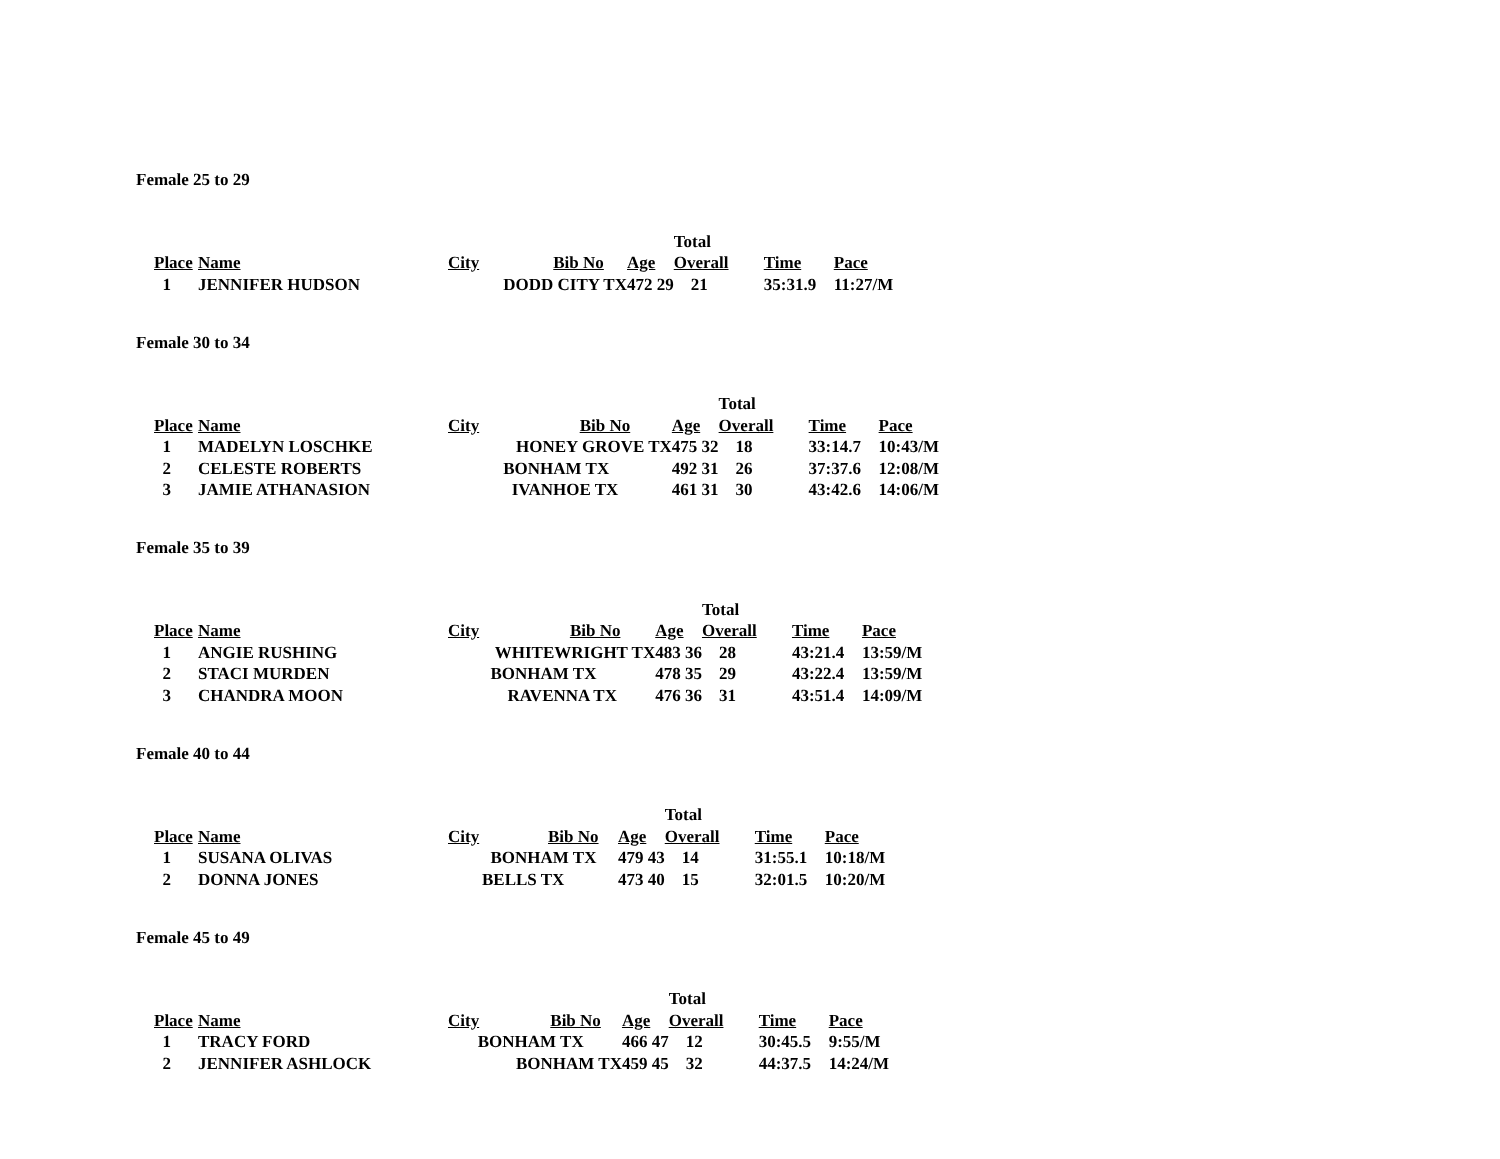Female 25 to 29
| | | | | | Total | | | |
| Place | Name | City | Bib No | Age | Overall | Time | Pace | |
| 1 | JENNIFER HUDSON | DODD CITY TX | | 472 29 | 21 | 35:31.9 | 11:27/M | |
Female 30 to 34
| | | | | | Total | | | |
| Place | Name | City | Bib No | Age | Overall | Time | Pace | |
| 1 | MADELYN LOSCHKE | HONEY GROVE TX | | 475 32 | 18 | 33:14.7 | 10:43/M | |
| 2 | CELESTE ROBERTS | BONHAM TX | | 492 31 | 26 | 37:37.6 | 12:08/M | |
| 3 | JAMIE ATHANASION | IVANHOE TX | | 461 31 | 30 | 43:42.6 | 14:06/M | |
Female 35 to 39
| | | | | | Total | | | |
| Place | Name | City | Bib No | Age | Overall | Time | Pace | |
| 1 | ANGIE RUSHING | WHITEWRIGHT TX | | 483 36 | 28 | 43:21.4 | 13:59/M | |
| 2 | STACI MURDEN | BONHAM TX | | 478 35 | 29 | 43:22.4 | 13:59/M | |
| 3 | CHANDRA MOON | RAVENNA TX | | 476 36 | 31 | 43:51.4 | 14:09/M | |
Female 40 to 44
| | | | | | Total | | | |
| Place | Name | City | Bib No | Age | Overall | Time | Pace | |
| 1 | SUSANA OLIVAS | BONHAM TX | | 479 43 | 14 | 31:55.1 | 10:18/M | |
| 2 | DONNA JONES | BELLS TX | | 473 40 | 15 | 32:01.5 | 10:20/M | |
Female 45 to 49
| | | | | | Total | | | |
| Place | Name | City | Bib No | Age | Overall | Time | Pace | |
| 1 | TRACY FORD | BONHAM TX | | 466 47 | 12 | 30:45.5 | 9:55/M | |
| 2 | JENNIFER ASHLOCK | BONHAM TX | | 459 45 | 32 | 44:37.5 | 14:24/M | |